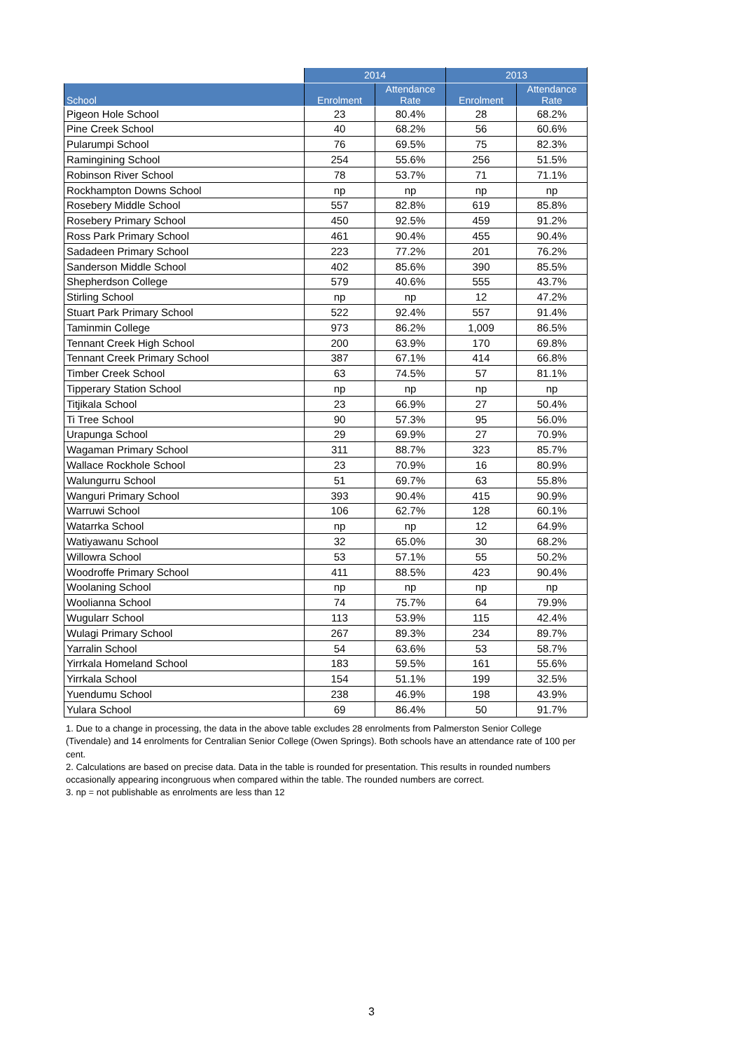| | 2014 | | 2013 | |
| --- | --- | --- | --- | --- |
| School | Enrolment | Attendance Rate | Enrolment | Attendance Rate |
| Pigeon Hole School | 23 | 80.4% | 28 | 68.2% |
| Pine Creek School | 40 | 68.2% | 56 | 60.6% |
| Pularumpi School | 76 | 69.5% | 75 | 82.3% |
| Ramingining School | 254 | 55.6% | 256 | 51.5% |
| Robinson River School | 78 | 53.7% | 71 | 71.1% |
| Rockhampton Downs School | np | np | np | np |
| Rosebery Middle School | 557 | 82.8% | 619 | 85.8% |
| Rosebery Primary School | 450 | 92.5% | 459 | 91.2% |
| Ross Park Primary School | 461 | 90.4% | 455 | 90.4% |
| Sadadeen Primary School | 223 | 77.2% | 201 | 76.2% |
| Sanderson Middle School | 402 | 85.6% | 390 | 85.5% |
| Shepherdson College | 579 | 40.6% | 555 | 43.7% |
| Stirling School | np | np | 12 | 47.2% |
| Stuart Park Primary School | 522 | 92.4% | 557 | 91.4% |
| Taminmin College | 973 | 86.2% | 1,009 | 86.5% |
| Tennant Creek High School | 200 | 63.9% | 170 | 69.8% |
| Tennant Creek Primary School | 387 | 67.1% | 414 | 66.8% |
| Timber Creek School | 63 | 74.5% | 57 | 81.1% |
| Tipperary Station School | np | np | np | np |
| Titjikala School | 23 | 66.9% | 27 | 50.4% |
| Ti Tree School | 90 | 57.3% | 95 | 56.0% |
| Urapunga School | 29 | 69.9% | 27 | 70.9% |
| Wagaman Primary School | 311 | 88.7% | 323 | 85.7% |
| Wallace Rockhole School | 23 | 70.9% | 16 | 80.9% |
| Walungurru School | 51 | 69.7% | 63 | 55.8% |
| Wanguri Primary School | 393 | 90.4% | 415 | 90.9% |
| Warruwi School | 106 | 62.7% | 128 | 60.1% |
| Watarrka School | np | np | 12 | 64.9% |
| Watiyawanu School | 32 | 65.0% | 30 | 68.2% |
| Willowra School | 53 | 57.1% | 55 | 50.2% |
| Woodroffe Primary School | 411 | 88.5% | 423 | 90.4% |
| Woolaning School | np | np | np | np |
| Woolianna School | 74 | 75.7% | 64 | 79.9% |
| Wugularr School | 113 | 53.9% | 115 | 42.4% |
| Wulagi Primary School | 267 | 89.3% | 234 | 89.7% |
| Yarralin School | 54 | 63.6% | 53 | 58.7% |
| Yirrkala Homeland School | 183 | 59.5% | 161 | 55.6% |
| Yirrkala School | 154 | 51.1% | 199 | 32.5% |
| Yuendumu School | 238 | 46.9% | 198 | 43.9% |
| Yulara School | 69 | 86.4% | 50 | 91.7% |
1. Due to a change in processing, the data in the above table excludes 28 enrolments from Palmerston Senior College (Tivendale) and 14 enrolments for Centralian Senior College (Owen Springs). Both schools have an attendance rate of 100 per cent.
2. Calculations are based on precise data. Data in the table is rounded for presentation. This results in rounded numbers occasionally appearing incongruous when compared within the table. The rounded numbers are correct.
3. np = not publishable as enrolments are less than 12
3